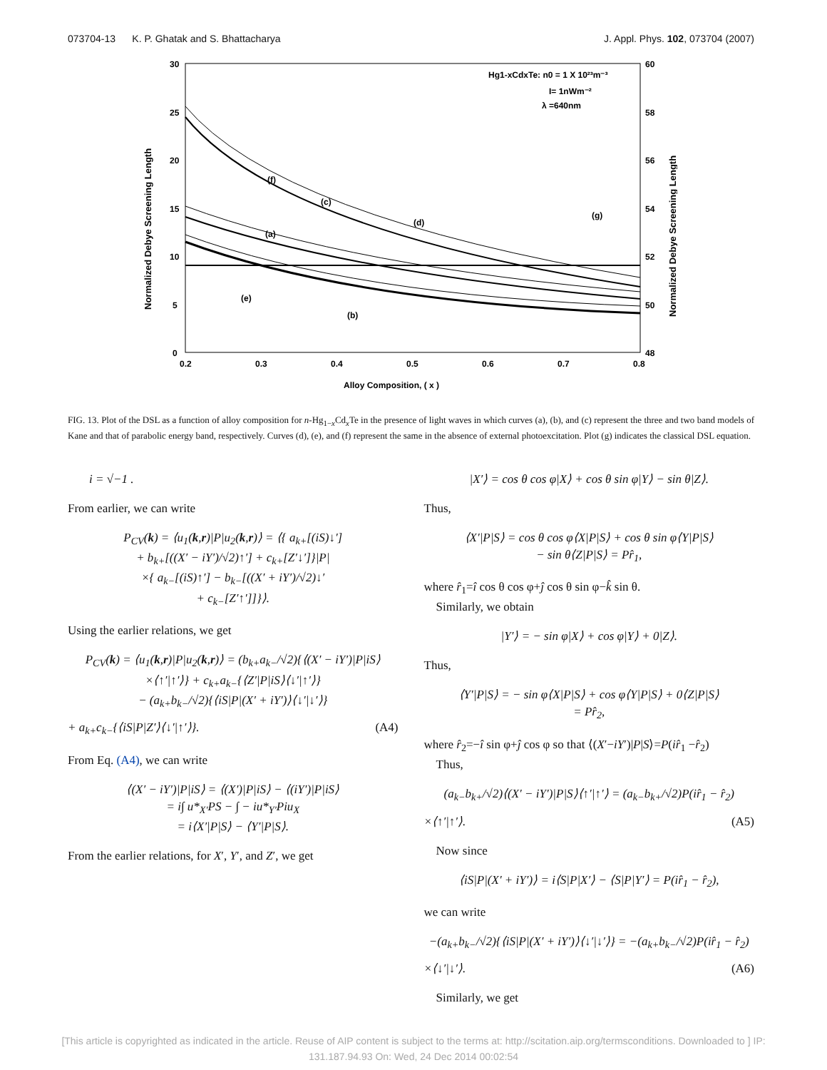073704-13 K. P. Ghatak and S. Bhattacharya J. Appl. Phys. 102, 073704 (2007)
30
25
20
15
10
5
0
60
58
56
54
52
50
48
0.2
0.3
0.4
0.5
0.6
0.7
0.8
Alloy Composition, ( x )
Normalized Debye Screening Length
Normalized Debye Screening Length
Hg1-xCdxTe: n0 = 1 X 10²³m⁻³
I= 1nWm⁻²
λ =640nm
(f)
(c)
(d)
(g)
(a)
(e)
(b)
FIG. 13. Plot of the DSL as a function of alloy composition for n-Hg<sub>1−x</sub>Cd<sub>x</sub>Te in the presence of light waves in which curves (a), (b), and (c) represent the three and two band models of Kane and that of parabolic energy band, respectively. Curves (d), (e), and (f) represent the same in the absence of external photoexcitation. Plot (g) indicates the classical DSL equation.
i = √−1 .
From earlier, we can write
P<sub>CV</sub>(k) = ⟨u<sub>1</sub>(k,r)|P|u<sub>2</sub>(k,r)⟩ = ⟨{ a<sub>k+</sub>[(iS)↓′]
+ b<sub>k+</sub>[((X′ − iY′)/√2)↑′] + c<sub>k+</sub>[Z′↓′]}|P|
×{ a<sub>k−</sub>[(iS)↑′] − b<sub>k−</sub>[((X′ + iY′)/√2)↓′
+ c<sub>k−</sub>[Z′↑′]]}⟩.
Using the earlier relations, we get
P<sub>CV</sub>(k) = ⟨u<sub>1</sub>(k,r)|P|u<sub>2</sub>(k,r)⟩ = (b<sub>k+</sub>a<sub>k−</sub>/√2){⟨(X′ − iY′)|P|iS⟩
×⟨↑′|↑′⟩} + c<sub>k+</sub>a<sub>k−</sub>{⟨Z′|P|iS⟩⟨↓′|↑′⟩}
− (a<sub>k+</sub>b<sub>k−</sub>/√2){⟨iS|P|(X′ + iY′)⟩⟨↓′|↓′⟩}
+ a<sub>k+</sub>c<sub>k−</sub>{⟨iS|P|Z′⟩⟨↓′|↑′⟩}. (A4)
From Eq. (A4), we can write
⟨(X′ − iY′)|P|iS⟩ = ⟨(X′)|P|iS⟩ − ⟨(iY′)|P|iS⟩
= i∫ u*<sub>X′</sub>PS − ∫ − iu*<sub>Y′</sub>Piu<sub>X</sub>
= i⟨X′|P|S⟩ − ⟨Y′|P|S⟩.
From the earlier relations, for X′, Y′, and Z′, we get
|X′⟩ = cos θ cos φ|X⟩ + cos θ sin φ|Y⟩ − sin θ|Z⟩.
Thus,
⟨X′|P|S⟩ = cos θ cos φ⟨X|P|S⟩ + cos θ sin φ⟨Y|P|S⟩
− sin θ⟨Z|P|S⟩ = Pr̂<sub>1</sub>,
where r̂<sub>1</sub>=î cos θ cos φ+ĵ cos θ sin φ−k̂ sin θ.
Similarly, we obtain
|Y′⟩ = − sin φ|X⟩ + cos φ|Y⟩ + 0|Z⟩.
Thus,
⟨Y′|P|S⟩ = − sin φ⟨X|P|S⟩ + cos φ⟨Y|P|S⟩ + 0⟨Z|P|S⟩
= Pr̂<sub>2</sub>,
where r̂<sub>2</sub>=−î sin φ+ĵ cos φ so that ⟨(X′−iY′)|P|S⟩=P(ir̂<sub>1</sub> −r̂<sub>2</sub>)
Thus,
(a<sub>k−</sub>b<sub>k+</sub>/√2)⟨(X′ − iY′)|P|S⟩⟨↑′|↑′⟩ = (a<sub>k−</sub>b<sub>k+</sub>/√2)P(ir̂<sub>1</sub> − r̂<sub>2</sub>)
×⟨↑′|↑′⟩. (A5)
Now since
⟨iS|P|(X′ + iY′)⟩ = i⟨S|P|X′⟩ − ⟨S|P|Y′⟩ = P(ir̂<sub>1</sub> − r̂<sub>2</sub>),
we can write
−(a<sub>k+</sub>b<sub>k−</sub>/√2){⟨iS|P|(X′ + iY′)⟩⟨↓′|↓′⟩} = −(a<sub>k+</sub>b<sub>k−</sub>/√2)P(ir̂<sub>1</sub> − r̂<sub>2</sub>)
×⟨↓′|↓′⟩. (A6)
Similarly, we get
[This article is copyrighted as indicated in the article. Reuse of AIP content is subject to the terms at: http://scitation.aip.org/termsconditions. Downloaded to ] IP:
131.187.94.93 On: Wed, 24 Dec 2014 00:02:54